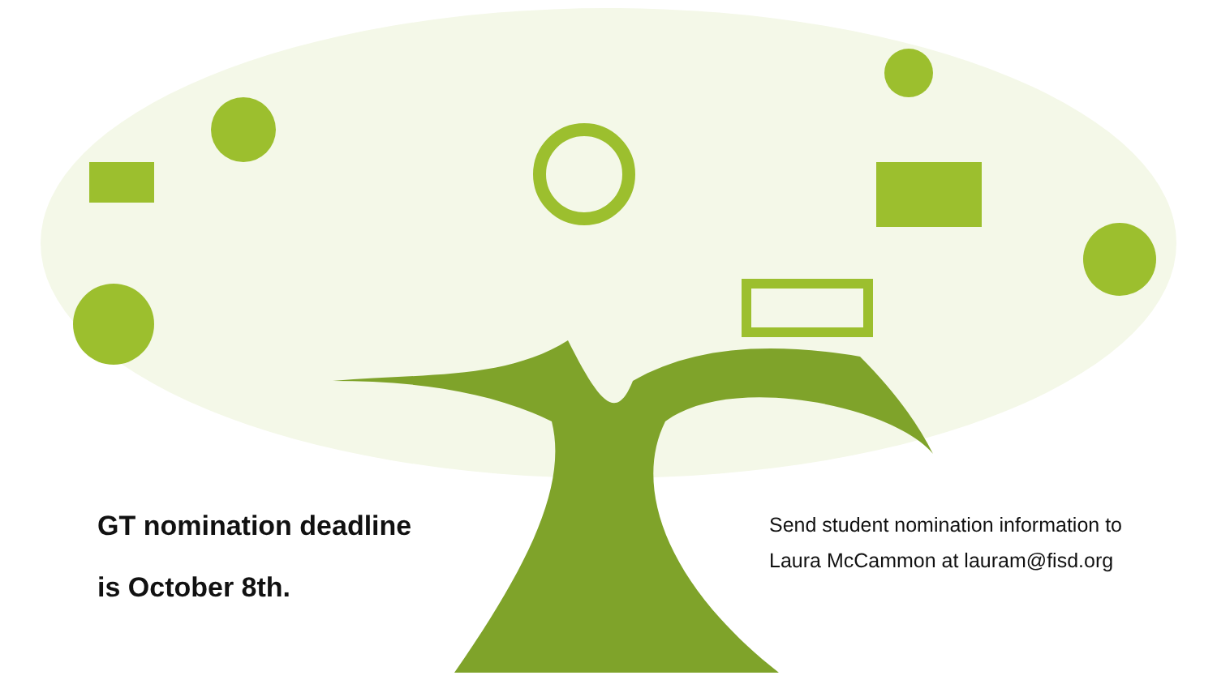GT nomination deadline
is October 8th.
Send student nomination information to Laura McCammon at lauram@fisd.org